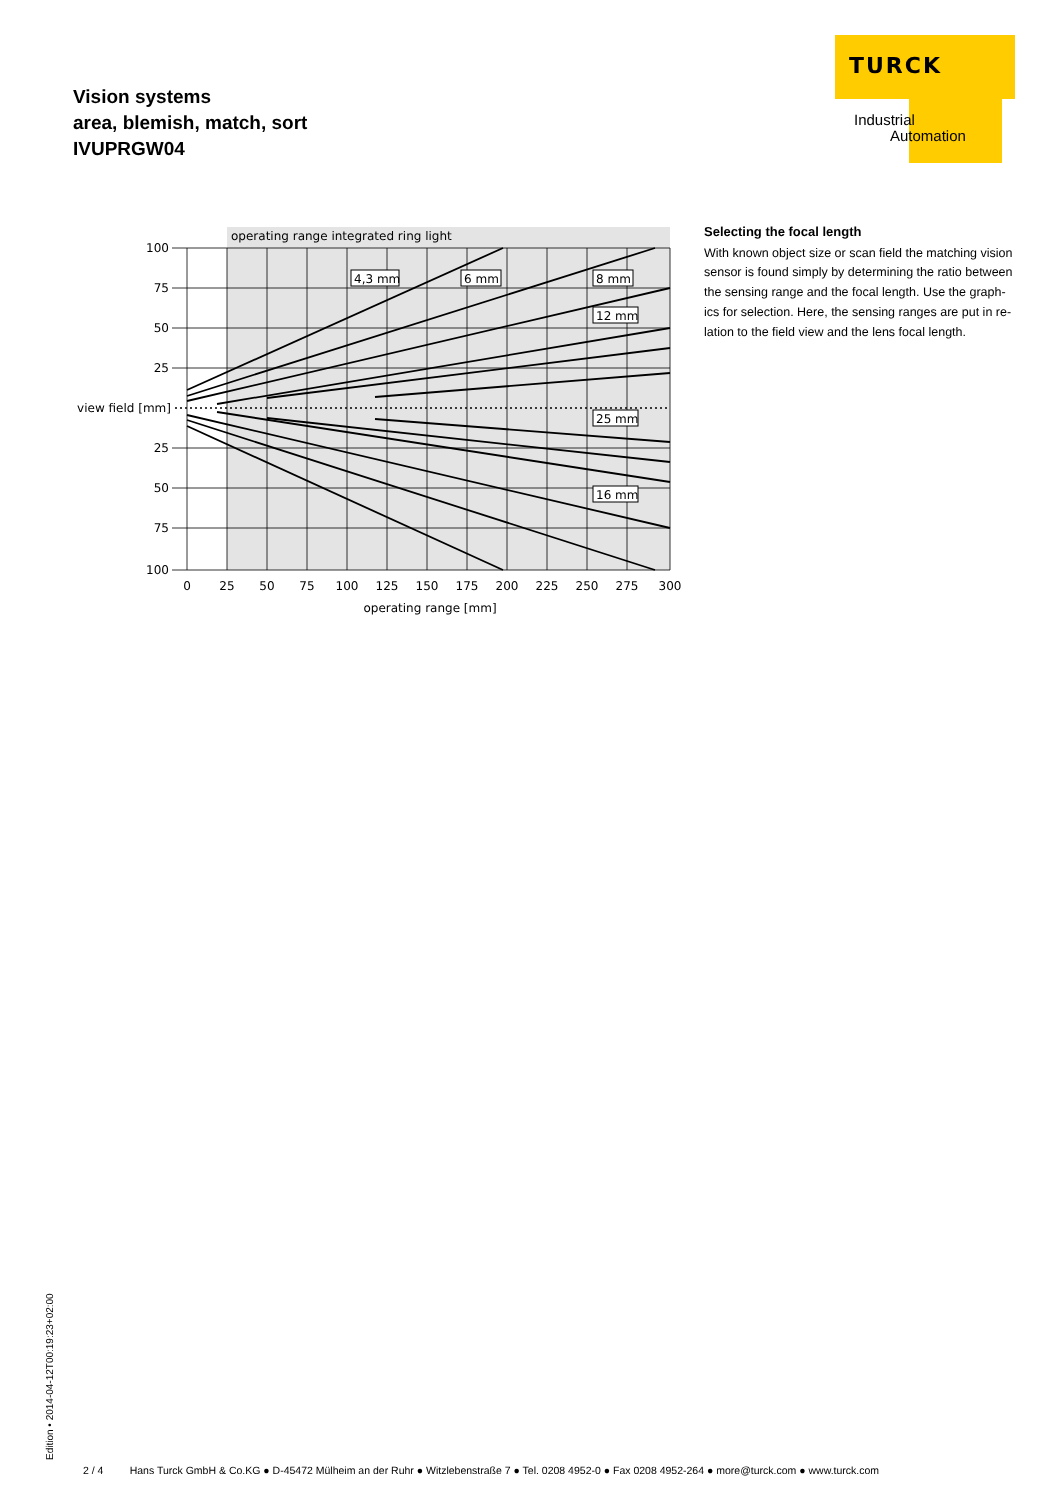Vision systems
area, blemish, match, sort
IVUPRGW04
TURCK
Industrial
Automation
operating range integrated ring light
100
75
50
25
view field [mm]
25
50
75
100
0
25
50
75
100
125
150
175
200
225
250
275
300
operating range [mm]
4,3 mm
6 mm
8 mm
12 mm
25 mm
16 mm
Selecting the focal length
With known object size or scan field the matching vision sensor is found simply by determining the ratio between the sensing range and the focal length. Use the graph-ics for selection. Here, the sensing ranges are put in re-lation to the field view and the lens focal length.
Edition • 2014-04-12T00:19:23+02:00 2 / 4 Hans Turck GmbH & Co.KG ● D-45472 Mülheim an der Ruhr ● Witzlebenstraße 7 ● Tel. 0208 4952-0 ● Fax 0208 4952-264 ● more@turck.com ● www.turck.com